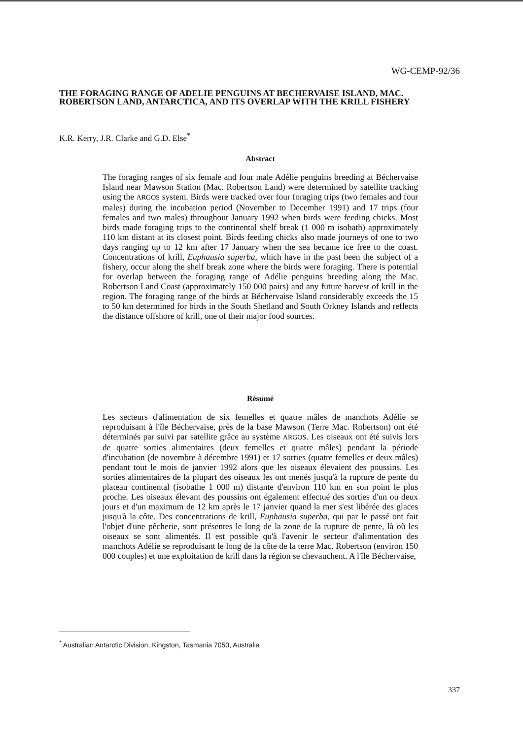WG-CEMP-92/36
THE FORAGING RANGE OF ADELIE PENGUINS AT BECHERVAISE ISLAND, MAC. ROBERTSON LAND, ANTARCTICA, AND ITS OVERLAP WITH THE KRILL FISHERY
K.R. Kerry, J.R. Clarke and G.D. Else<sup>*</sup>
Abstract
The foraging ranges of six female and four male Adélie penguins breeding at Béchervaise Island near Mawson Station (Mac. Robertson Land) were determined by satellite tracking using the ARGOS system. Birds were tracked over four foraging trips (two females and four males) during the incubation period (November to December 1991) and 17 trips (four females and two males) throughout January 1992 when birds were feeding chicks. Most birds made foraging trips to the continental shelf break (1 000 m isobath) approximately 110 km distant at its closest point. Birds feeding chicks also made journeys of one to two days ranging up to 12 km after 17 January when the sea became ice free to the coast. Concentrations of krill, Euphausia superba, which have in the past been the subject of a fishery, occur along the shelf break zone where the birds were foraging. There is potential for overlap between the foraging range of Adélie penguins breeding along the Mac. Robertson Land Coast (approximately 150 000 pairs) and any future harvest of krill in the region. The foraging range of the birds at Béchervaise Island considerably exceeds the 15 to 50 km determined for birds in the South Shetland and South Orkney Islands and reflects the distance offshore of krill, one of their major food sources.
Résumé
Les secteurs d'alimentation de six femelles et quatre mâles de manchots Adélie se reproduisant à l'île Béchervaise, près de la base Mawson (Terre Mac. Robertson) ont été déterminés par suivi par satellite grâce au système ARGOS. Les oiseaux ont été suivis lors de quatre sorties alimentaires (deux femelles et quatre mâles) pendant la période d'incubation (de novembre à décembre 1991) et 17 sorties (quatre femelles et deux mâles) pendant tout le mois de janvier 1992 alors que les oiseaux élevaient des poussins. Les sorties alimentaires de la plupart des oiseaux les ont menés jusqu'à la rupture de pente du plateau continental (isobathe 1 000 m) distante d'environ 110 km en son point le plus proche. Les oiseaux élevant des poussins ont également effectué des sorties d'un ou deux jours et d'un maximum de 12 km après le 17 janvier quand la mer s'est libérée des glaces jusqu'à la côte. Des concentrations de krill, Euphausia superba, qui par le passé ont fait l'objet d'une pêcherie, sont présentes le long de la zone de la rupture de pente, là où les oiseaux se sont alimentés. Il est possible qu'à l'avenir le secteur d'alimentation des manchots Adélie se reproduisant le long de la côte de la terre Mac. Robertson (environ 150 000 couples) et une exploitation de krill dans la région se chevauchent. A l'île Béchervaise,
<sup>*</sup> Australian Antarctic Division, Kingston, Tasmania 7050, Australia
337